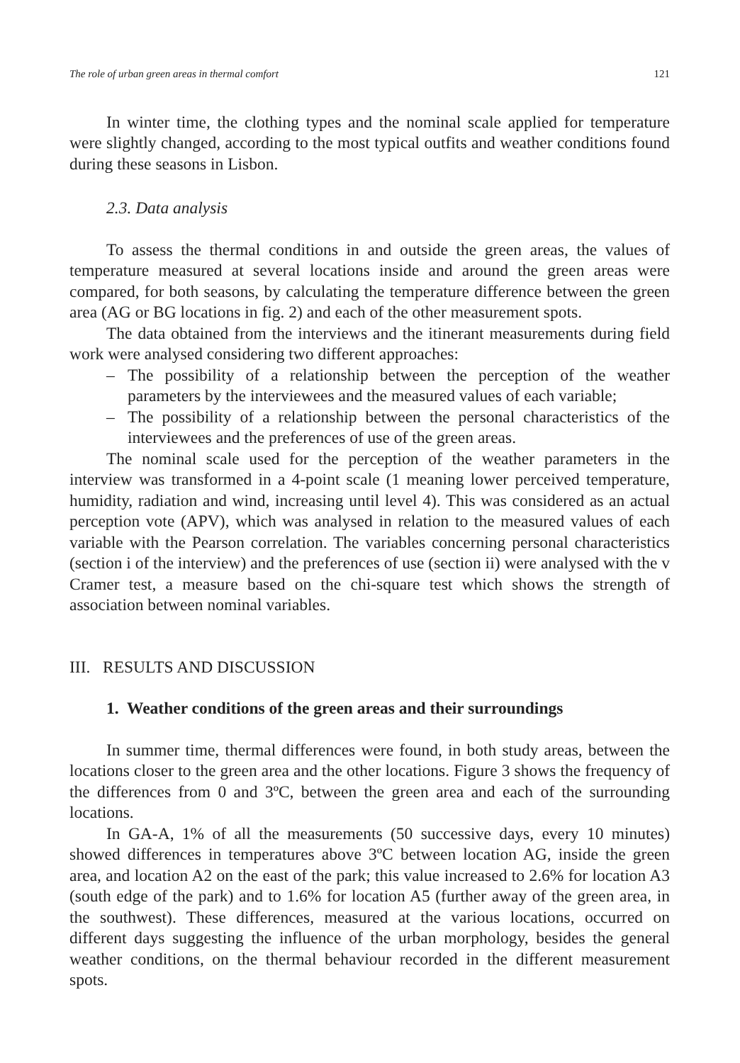The role of urban green areas in thermal comfort 121
In winter time, the clothing types and the nominal scale applied for temperature were slightly changed, according to the most typical outfits and weather conditions found during these seasons in Lisbon.
2.3. Data analysis
To assess the thermal conditions in and outside the green areas, the values of temperature measured at several locations inside and around the green areas were compared, for both seasons, by calculating the temperature difference between the green area (AG or BG locations in fig. 2) and each of the other measurement spots.
The data obtained from the interviews and the itinerant measurements during field work were analysed considering two different approaches:
– The possibility of a relationship between the perception of the weather parameters by the interviewees and the measured values of each variable;
– The possibility of a relationship between the personal characteristics of the interviewees and the preferences of use of the green areas.
The nominal scale used for the perception of the weather parameters in the interview was transformed in a 4-point scale (1 meaning lower perceived temperature, humidity, radiation and wind, increasing until level 4). This was considered as an actual perception vote (APV), which was analysed in relation to the measured values of each variable with the Pearson correlation. The variables concerning personal characteristics (section i of the interview) and the preferences of use (section ii) were analysed with the v Cramer test, a measure based on the chi-square test which shows the strength of association between nominal variables.
III. RESULTS AND DISCUSSION
1. Weather conditions of the green areas and their surroundings
In summer time, thermal differences were found, in both study areas, between the locations closer to the green area and the other locations. Figure 3 shows the frequency of the differences from 0 and 3ºC, between the green area and each of the surrounding locations.
In GA-A, 1% of all the measurements (50 successive days, every 10 minutes) showed differences in temperatures above 3ºC between location AG, inside the green area, and location A2 on the east of the park; this value increased to 2.6% for location A3 (south edge of the park) and to 1.6% for location A5 (further away of the green area, in the southwest). These differences, measured at the various locations, occurred on different days suggesting the influence of the urban morphology, besides the general weather conditions, on the thermal behaviour recorded in the different measurement spots.